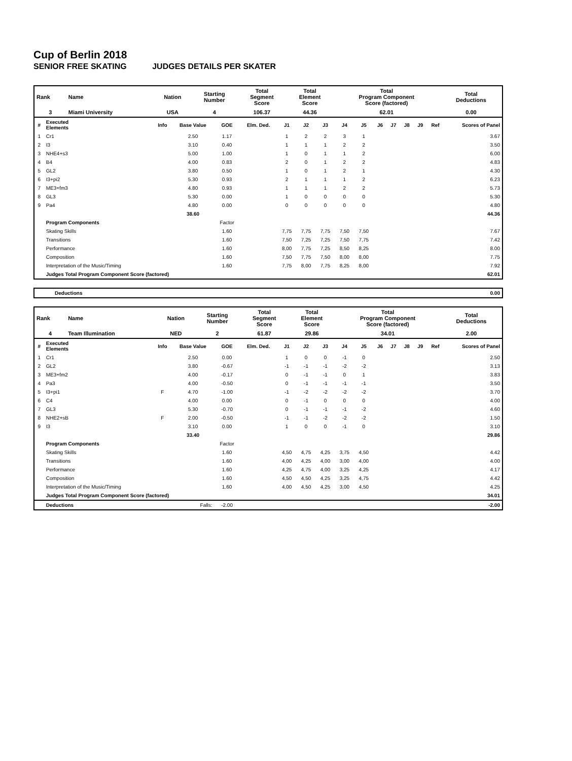Cup of Berlin 2018
SENIOR FREE SKATING JUDGES DETAILS PER SKATER
| Rank | Name | Nation | Starting Number | Total Segment Score | Total Element Score | Total Program Component Score (factored) | Total Deductions |
| 3 | Miami University | USA | 4 | 106.37 | 44.36 | 62.01 | 0.00 |
| # | Executed Elements | Info | Base Value | GOE | Elm. Ded. | J1 | J2 | J3 | J4 | J5 | J6 | J7 | J8 | J9 | Ref | Scores of Panel |
| --- | --- | --- | --- | --- | --- | --- | --- | --- | --- | --- | --- | --- | --- | --- | --- | --- |
| 1 | Cr1 | | 2.50 | 1.17 | | 1 | 2 | 2 | 3 | 1 | | | | | | 3.67 |
| 2 | I3 | | 3.10 | 0.40 | | 1 | 1 | 1 | 2 | 2 | | | | | | 3.50 |
| 3 | NHE4+s3 | | 5.00 | 1.00 | | 1 | 0 | 1 | 1 | 2 | | | | | | 6.00 |
| 4 | B4 | | 4.00 | 0.83 | | 2 | 0 | 1 | 2 | 2 | | | | | | 4.83 |
| 5 | GL2 | | 3.80 | 0.50 | | 1 | 0 | 1 | 2 | 1 | | | | | | 4.30 |
| 6 | I3+pi2 | | 5.30 | 0.93 | | 2 | 1 | 1 | 1 | 2 | | | | | | 6.23 |
| 7 | ME3+fm3 | | 4.80 | 0.93 | | 1 | 1 | 1 | 2 | 2 | | | | | | 5.73 |
| 8 | GL3 | | 5.30 | 0.00 | | 1 | 0 | 0 | 0 | 0 | | | | | | 5.30 |
| 9 | Pa4 | | 4.80 | 0.00 | | 0 | 0 | 0 | 0 | 0 | | | | | | 4.80 |
| | | | 38.60 | | | | | | | | | | | | | 44.36 |
| | Program Components | | | Factor | | | | | | | | | | | | |
| | Skating Skills | | | 1.60 | | 7,75 | 7,75 | 7,75 | 7,50 | 7,50 | | | | | | 7.67 |
| | Transitions | | | 1.60 | | 7,50 | 7,25 | 7,25 | 7,50 | 7,75 | | | | | | 7.42 |
| | Performance | | | 1.60 | | 8,00 | 7,75 | 7,25 | 8,50 | 8,25 | | | | | | 8.00 |
| | Composition | | | 1.60 | | 7,50 | 7,75 | 7,50 | 8,00 | 8,00 | | | | | | 7.75 |
| | Interpretation of the Music/Timing | | | 1.60 | | 7,75 | 8,00 | 7,75 | 8,25 | 8,00 | | | | | | 7.92 |
| | Judges Total Program Component Score (factored) | | | | | | | | | | | | | | | 62.01 |
| Deductions | 0.00 |
| --- | --- |
| Rank | Name | Nation | Starting Number | Total Segment Score | Total Element Score | Total Program Component Score (factored) | Total Deductions |
| 4 | Team Illumination | NED | 2 | 61.87 | 29.86 | 34.01 | 2.00 |
| # | Executed Elements | Info | Base Value | GOE | Elm. Ded. | J1 | J2 | J3 | J4 | J5 | J6 | J7 | J8 | J9 | Ref | Scores of Panel |
| --- | --- | --- | --- | --- | --- | --- | --- | --- | --- | --- | --- | --- | --- | --- | --- | --- |
| 1 | Cr1 | | 2.50 | 0.00 | | 1 | 0 | 0 | -1 | 0 | | | | | | 2.50 |
| 2 | GL2 | | 3.80 | -0.67 | | -1 | -1 | -1 | -2 | -2 | | | | | | 3.13 |
| 3 | ME3+fm2 | | 4.00 | -0.17 | | 0 | -1 | -1 | 0 | 1 | | | | | | 3.83 |
| 4 | Pa3 | | 4.00 | -0.50 | | 0 | -1 | -1 | -1 | -1 | | | | | | 3.50 |
| 5 | I3+pi1 | F | 4.70 | -1.00 | | -1 | -2 | -2 | -2 | -2 | | | | | | 3.70 |
| 6 | C4 | | 4.00 | 0.00 | | 0 | -1 | 0 | 0 | 0 | | | | | | 4.00 |
| 7 | GL3 | | 5.30 | -0.70 | | 0 | -1 | -1 | -1 | -2 | | | | | | 4.60 |
| 8 | NHE2+sB | F | 2.00 | -0.50 | | -1 | -1 | -2 | -2 | -2 | | | | | | 1.50 |
| 9 | I3 | | 3.10 | 0.00 | | 1 | 0 | 0 | -1 | 0 | | | | | | 3.10 |
| | | | 33.40 | | | | | | | | | | | | | 29.86 |
| | Program Components | | | Factor | | | | | | | | | | | | |
| | Skating Skills | | | 1.60 | | 4,50 | 4,75 | 4,25 | 3,75 | 4,50 | | | | | | 4.42 |
| | Transitions | | | 1.60 | | 4,00 | 4,25 | 4,00 | 3,00 | 4,00 | | | | | | 4.00 |
| | Performance | | | 1.60 | | 4,25 | 4,75 | 4,00 | 3,25 | 4,25 | | | | | | 4.17 |
| | Composition | | | 1.60 | | 4,50 | 4,50 | 4,25 | 3,25 | 4,75 | | | | | | 4.42 |
| | Interpretation of the Music/Timing | | | 1.60 | | 4,00 | 4,50 | 4,25 | 3,00 | 4,50 | | | | | | 4.25 |
| | Judges Total Program Component Score (factored) | | | | | | | | | | | | | | | 34.01 |
| | Deductions | Falls: | | -2.00 | | | | | | | | | | | | -2.00 |